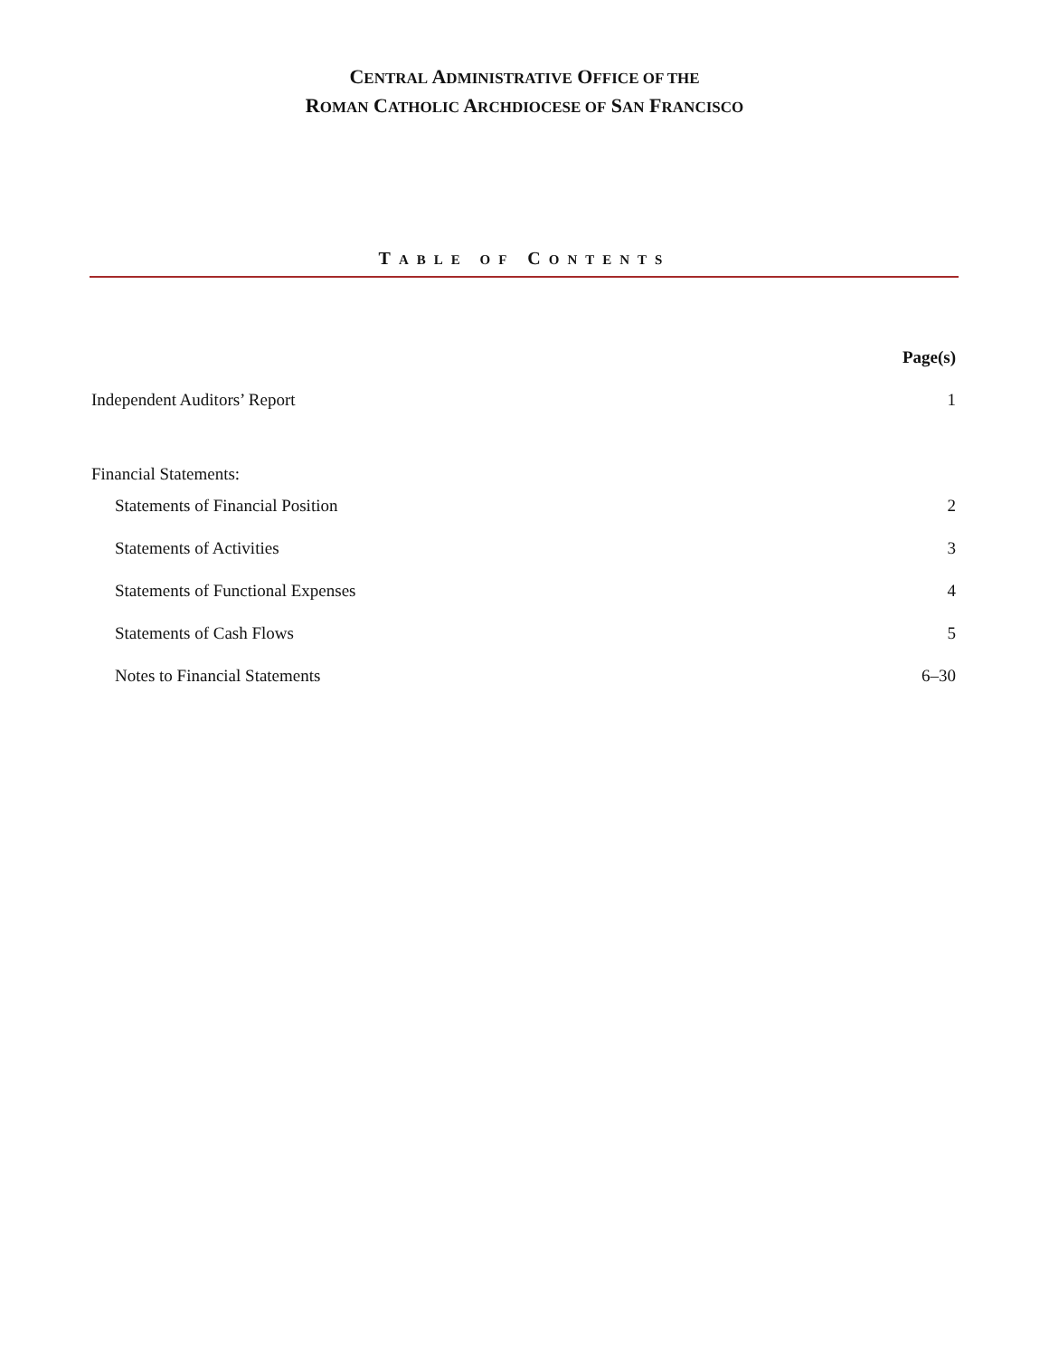CENTRAL ADMINISTRATIVE OFFICE OF THE
ROMAN CATHOLIC ARCHDIOCESE OF SAN FRANCISCO
TABLE OF CONTENTS
| | Page(s) |
| Independent Auditors’ Report | 1 |
| Financial Statements: | |
| Statements of Financial Position | 2 |
| Statements of Activities | 3 |
| Statements of Functional Expenses | 4 |
| Statements of Cash Flows | 5 |
| Notes to Financial Statements | 6–30 |